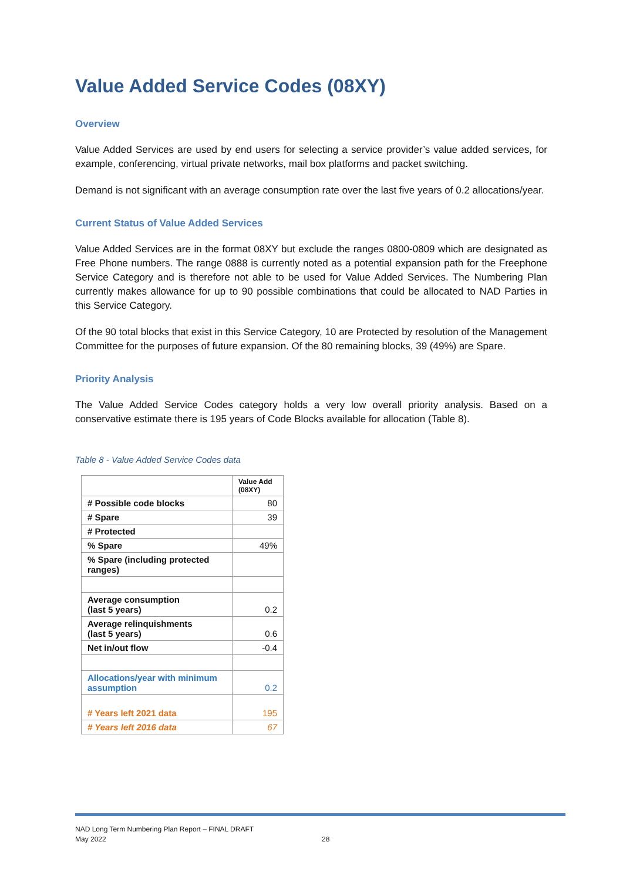Value Added Service Codes (08XY)
Overview
Value Added Services are used by end users for selecting a service provider’s value added services, for example, conferencing, virtual private networks, mail box platforms and packet switching.
Demand is not significant with an average consumption rate over the last five years of 0.2 allocations/year.
Current Status of Value Added Services
Value Added Services are in the format 08XY but exclude the ranges 0800-0809 which are designated as Free Phone numbers. The range 0888 is currently noted as a potential expansion path for the Freephone Service Category and is therefore not able to be used for Value Added Services. The Numbering Plan currently makes allowance for up to 90 possible combinations that could be allocated to NAD Parties in this Service Category.
Of the 90 total blocks that exist in this Service Category, 10 are Protected by resolution of the Management Committee for the purposes of future expansion. Of the 80 remaining blocks, 39 (49%) are Spare.
Priority Analysis
The Value Added Service Codes category holds a very low overall priority analysis. Based on a conservative estimate there is 195 years of Code Blocks available for allocation (Table 8).
Table 8 - Value Added Service Codes data
| | Value Add (08XY) |
| # Possible code blocks | 80 |
| # Spare | 39 |
| # Protected | |
| % Spare | 49% |
| % Spare (including protected ranges) | |
| Average consumption (last 5 years) | 0.2 |
| Average relinquishments (last 5 years) | 0.6 |
| Net in/out flow | -0.4 |
| Allocations/year with minimum assumption | 0.2 |
| # Years left 2021 data | 195 |
| # Years left 2016 data | 67 |
NAD Long Term Numbering Plan Report – FINAL DRAFT
May 2022 28